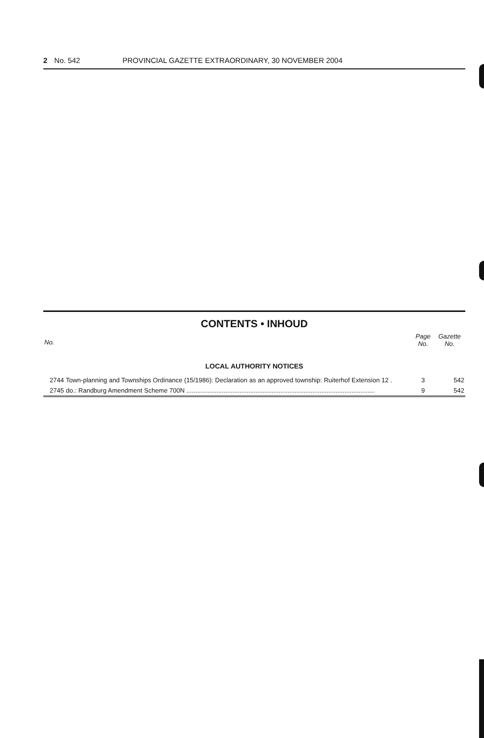2 No. 542 PROVINCIAL GAZETTE EXTRAORDINARY, 30 NOVEMBER 2004
CONTENTS • INHOUD
| No. | | Page No. | Gazette No. |
| --- | --- | --- | --- |
| LOCAL AUTHORITY NOTICES | | | |
| 2744 | Town-planning and Townships Ordinance (15/1986): Declaration as an approved township: Ruiterhof Extension 12 . | 3 | 542 |
| 2745 | do.: Randburg Amendment Scheme 700N .......................................................................................................... | 9 | 542 |